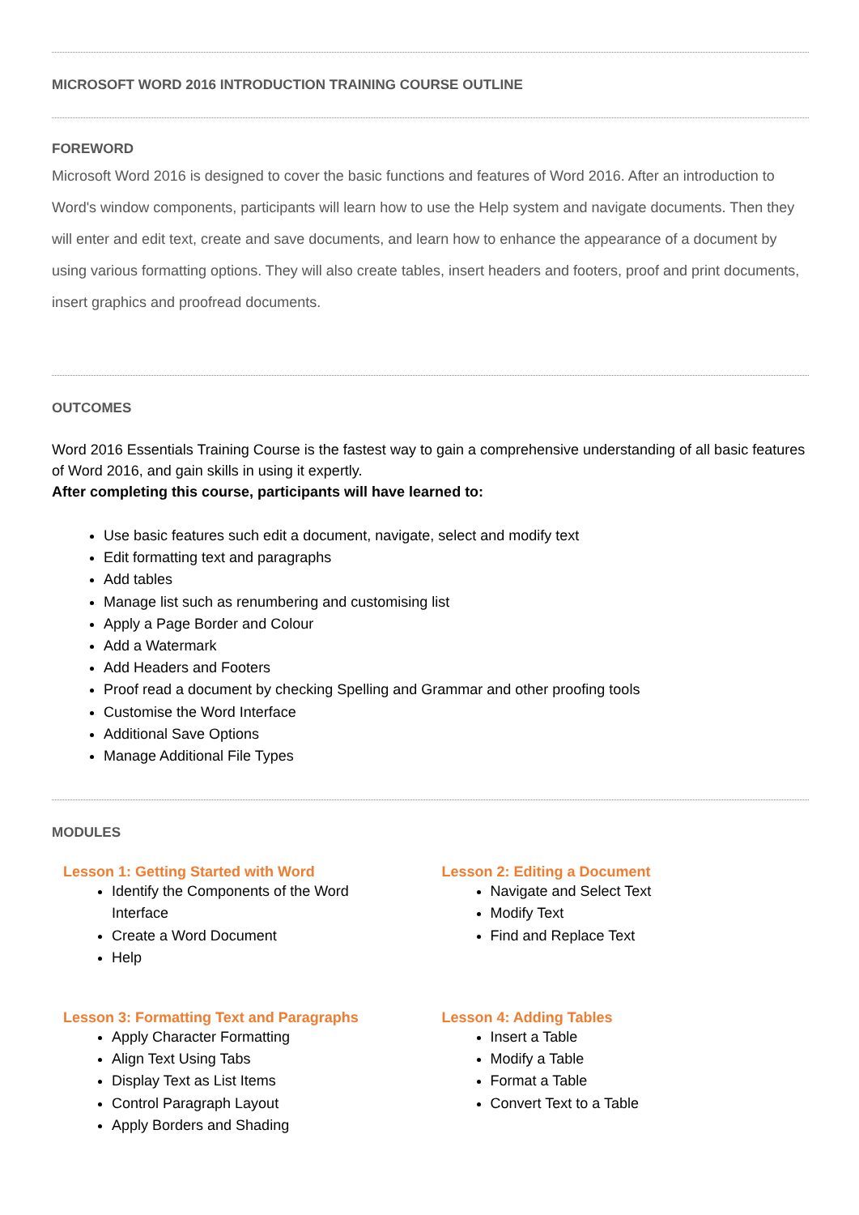MICROSOFT WORD 2016 INTRODUCTION TRAINING COURSE OUTLINE
FOREWORD
Microsoft Word 2016 is designed to cover the basic functions and features of Word 2016. After an introduction to Word's window components, participants will learn how to use the Help system and navigate documents. Then they will enter and edit text, create and save documents, and learn how to enhance the appearance of a document by using various formatting options. They will also create tables, insert headers and footers, proof and print documents, insert graphics and proofread documents.
OUTCOMES
Word 2016 Essentials Training Course is the fastest way to gain a comprehensive understanding of all basic features of Word 2016, and gain skills in using it expertly.
After completing this course, participants will have learned to:
Use basic features such edit a document, navigate, select and modify text
Edit formatting text and paragraphs
Add tables
Manage list such as renumbering and customising list
Apply a Page Border and Colour
Add a Watermark
Add Headers and Footers
Proof read a document by checking Spelling and Grammar and other proofing tools
Customise the Word Interface
Additional Save Options
Manage Additional File Types
MODULES
Lesson 1: Getting Started with Word
Identify the Components of the Word Interface
Create a Word Document
Help
Lesson 2: Editing a Document
Navigate and Select Text
Modify Text
Find and Replace Text
Lesson 3: Formatting Text and Paragraphs
Apply Character Formatting
Align Text Using Tabs
Display Text as List Items
Control Paragraph Layout
Apply Borders and Shading
Lesson 4: Adding Tables
Insert a Table
Modify a Table
Format a Table
Convert Text to a Table